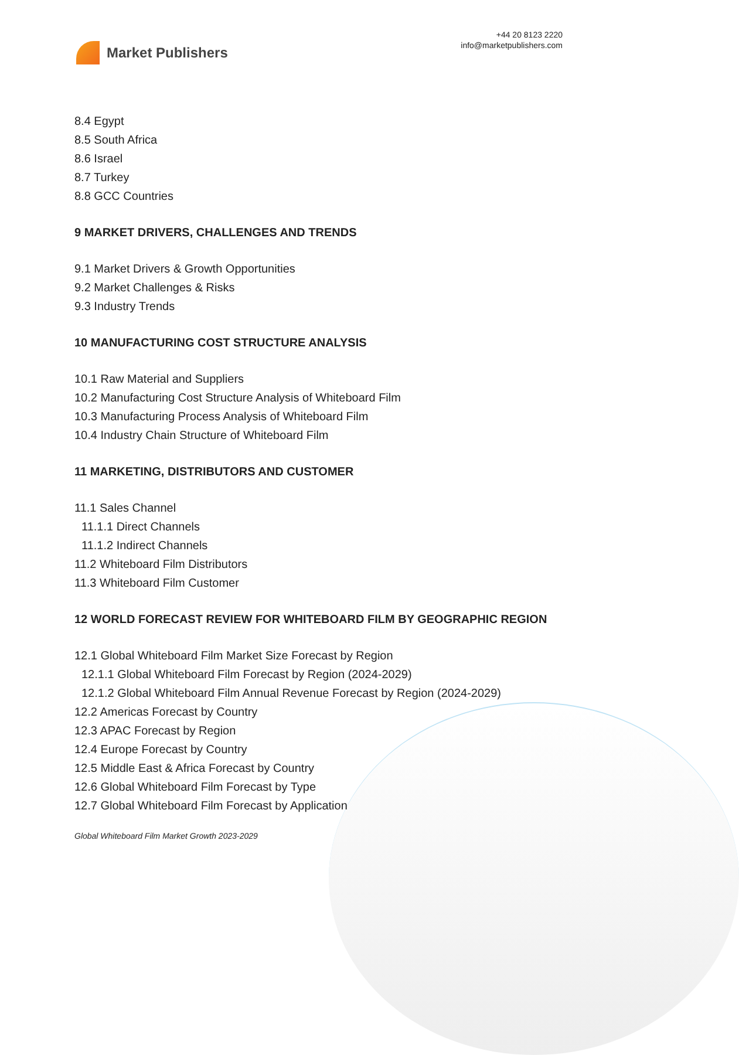Market Publishers
+44 20 8123 2220
info@marketpublishers.com
8.4 Egypt
8.5 South Africa
8.6 Israel
8.7 Turkey
8.8 GCC Countries
9 MARKET DRIVERS, CHALLENGES AND TRENDS
9.1 Market Drivers & Growth Opportunities
9.2 Market Challenges & Risks
9.3 Industry Trends
10 MANUFACTURING COST STRUCTURE ANALYSIS
10.1 Raw Material and Suppliers
10.2 Manufacturing Cost Structure Analysis of Whiteboard Film
10.3 Manufacturing Process Analysis of Whiteboard Film
10.4 Industry Chain Structure of Whiteboard Film
11 MARKETING, DISTRIBUTORS AND CUSTOMER
11.1 Sales Channel
11.1.1 Direct Channels
11.1.2 Indirect Channels
11.2 Whiteboard Film Distributors
11.3 Whiteboard Film Customer
12 WORLD FORECAST REVIEW FOR WHITEBOARD FILM BY GEOGRAPHIC REGION
12.1 Global Whiteboard Film Market Size Forecast by Region
12.1.1 Global Whiteboard Film Forecast by Region (2024-2029)
12.1.2 Global Whiteboard Film Annual Revenue Forecast by Region (2024-2029)
12.2 Americas Forecast by Country
12.3 APAC Forecast by Region
12.4 Europe Forecast by Country
12.5 Middle East & Africa Forecast by Country
12.6 Global Whiteboard Film Forecast by Type
12.7 Global Whiteboard Film Forecast by Application
Global Whiteboard Film Market Growth 2023-2029